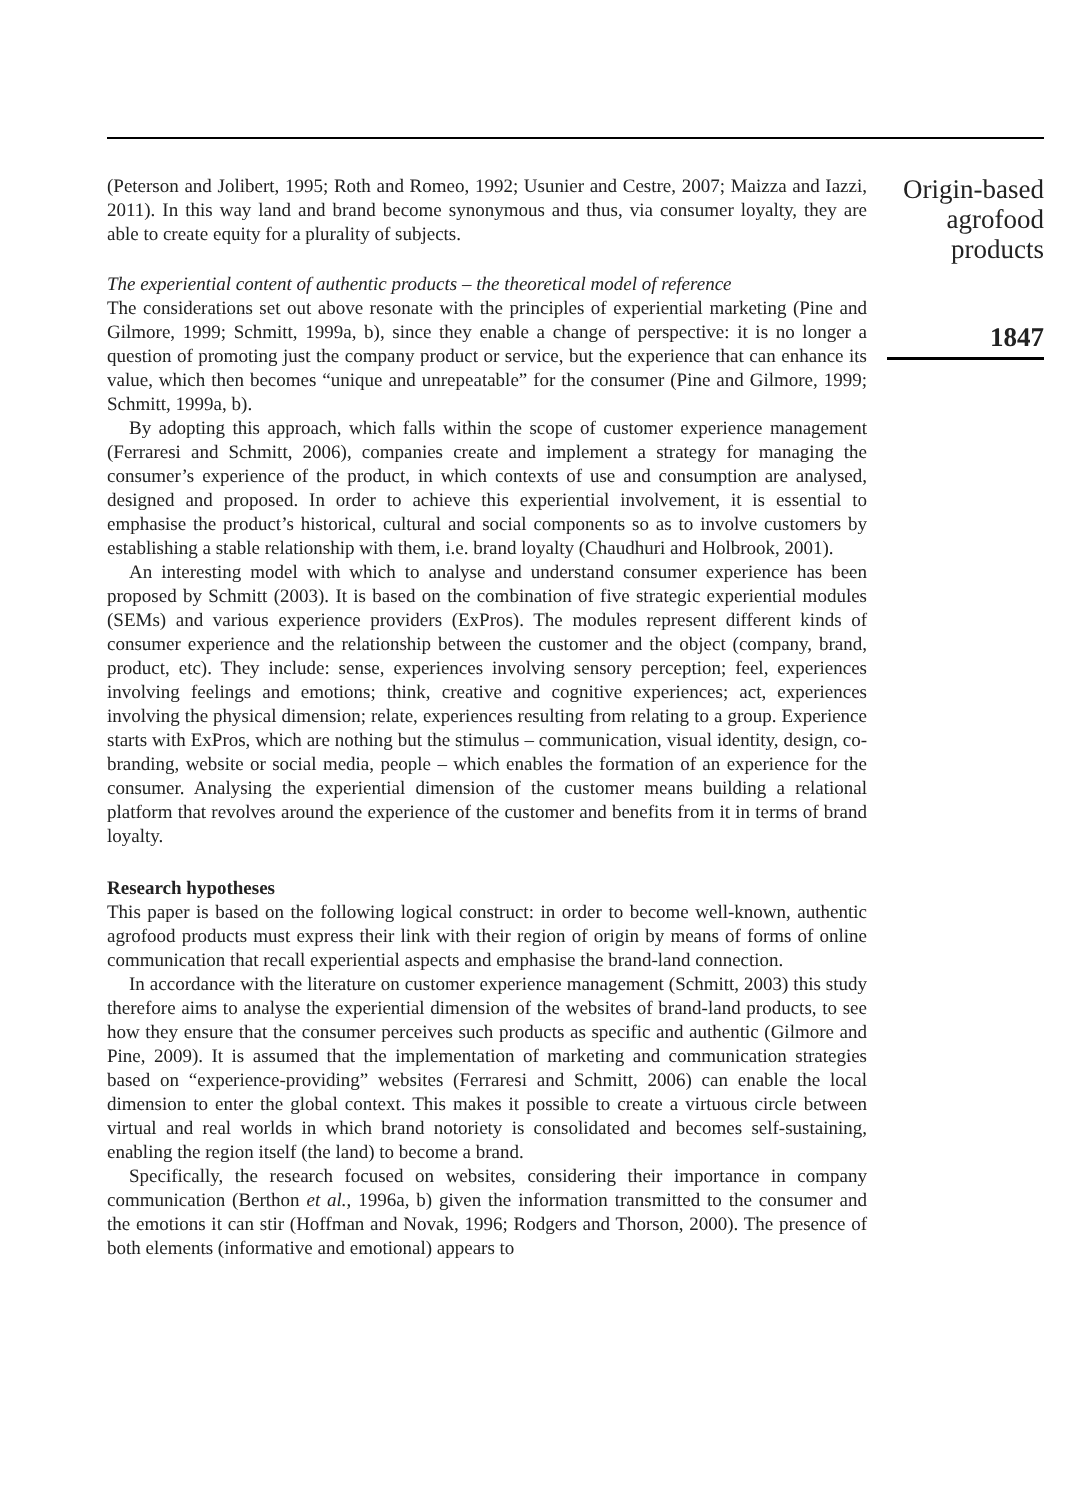(Peterson and Jolibert, 1995; Roth and Romeo, 1992; Usunier and Cestre, 2007; Maizza and Iazzi, 2011). In this way land and brand become synonymous and thus, via consumer loyalty, they are able to create equity for a plurality of subjects.
The experiential content of authentic products – the theoretical model of reference
The considerations set out above resonate with the principles of experiential marketing (Pine and Gilmore, 1999; Schmitt, 1999a, b), since they enable a change of perspective: it is no longer a question of promoting just the company product or service, but the experience that can enhance its value, which then becomes “unique and unrepeatable” for the consumer (Pine and Gilmore, 1999; Schmitt, 1999a, b).
By adopting this approach, which falls within the scope of customer experience management (Ferraresi and Schmitt, 2006), companies create and implement a strategy for managing the consumer’s experience of the product, in which contexts of use and consumption are analysed, designed and proposed. In order to achieve this experiential involvement, it is essential to emphasise the product’s historical, cultural and social components so as to involve customers by establishing a stable relationship with them, i.e. brand loyalty (Chaudhuri and Holbrook, 2001).
An interesting model with which to analyse and understand consumer experience has been proposed by Schmitt (2003). It is based on the combination of five strategic experiential modules (SEMs) and various experience providers (ExPros). The modules represent different kinds of consumer experience and the relationship between the customer and the object (company, brand, product, etc). They include: sense, experiences involving sensory perception; feel, experiences involving feelings and emotions; think, creative and cognitive experiences; act, experiences involving the physical dimension; relate, experiences resulting from relating to a group. Experience starts with ExPros, which are nothing but the stimulus – communication, visual identity, design, co-branding, website or social media, people – which enables the formation of an experience for the consumer. Analysing the experiential dimension of the customer means building a relational platform that revolves around the experience of the customer and benefits from it in terms of brand loyalty.
Research hypotheses
This paper is based on the following logical construct: in order to become well-known, authentic agrofood products must express their link with their region of origin by means of forms of online communication that recall experiential aspects and emphasise the brand-land connection.
In accordance with the literature on customer experience management (Schmitt, 2003) this study therefore aims to analyse the experiential dimension of the websites of brand-land products, to see how they ensure that the consumer perceives such products as specific and authentic (Gilmore and Pine, 2009). It is assumed that the implementation of marketing and communication strategies based on “experience-providing” websites (Ferraresi and Schmitt, 2006) can enable the local dimension to enter the global context. This makes it possible to create a virtuous circle between virtual and real worlds in which brand notoriety is consolidated and becomes self-sustaining, enabling the region itself (the land) to become a brand.
Specifically, the research focused on websites, considering their importance in company communication (Berthon et al., 1996a, b) given the information transmitted to the consumer and the emotions it can stir (Hoffman and Novak, 1996; Rodgers and Thorson, 2000). The presence of both elements (informative and emotional) appears to
Origin-based agrofood products
1847